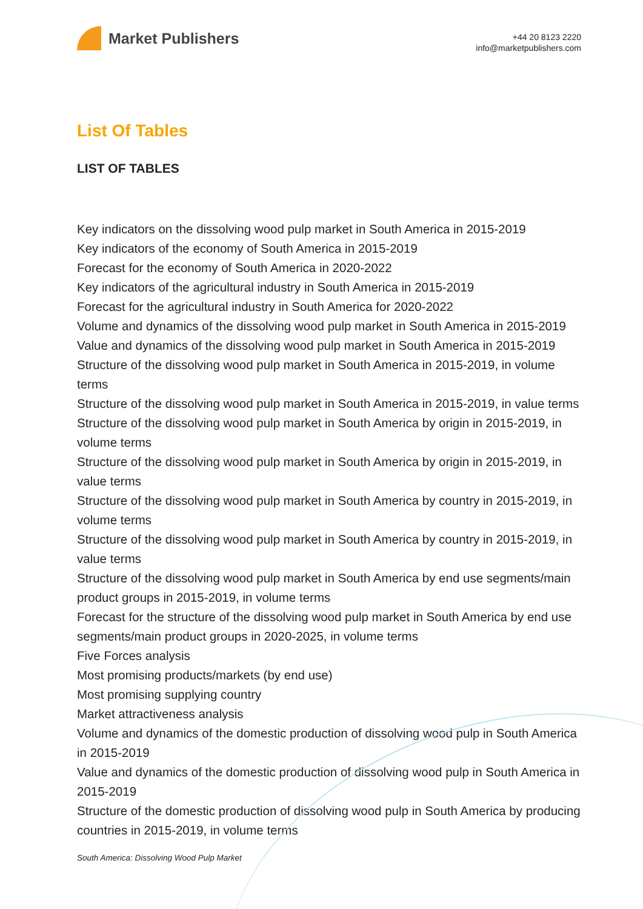Market Publishers
+44 20 8123 2220
info@marketpublishers.com
List Of Tables
LIST OF TABLES
Key indicators on the dissolving wood pulp market in South America in 2015-2019
Key indicators of the economy of South America in 2015-2019
Forecast for the economy of South America in 2020-2022
Key indicators of the agricultural industry in South America in 2015-2019
Forecast for the agricultural industry in South America for 2020-2022
Volume and dynamics of the dissolving wood pulp market in South America in 2015-2019
Value and dynamics of the dissolving wood pulp market in South America in 2015-2019
Structure of the dissolving wood pulp market in South America in 2015-2019, in volume terms
Structure of the dissolving wood pulp market in South America in 2015-2019, in value terms
Structure of the dissolving wood pulp market in South America by origin in 2015-2019, in volume terms
Structure of the dissolving wood pulp market in South America by origin in 2015-2019, in value terms
Structure of the dissolving wood pulp market in South America by country in 2015-2019, in volume terms
Structure of the dissolving wood pulp market in South America by country in 2015-2019, in value terms
Structure of the dissolving wood pulp market in South America by end use segments/main product groups in 2015-2019, in volume terms
Forecast for the structure of the dissolving wood pulp market in South America by end use segments/main product groups in 2020-2025, in volume terms
Five Forces analysis
Most promising products/markets (by end use)
Most promising supplying country
Market attractiveness analysis
Volume and dynamics of the domestic production of dissolving wood pulp in South America in 2015-2019
Value and dynamics of the domestic production of dissolving wood pulp in South America in 2015-2019
Structure of the domestic production of dissolving wood pulp in South America by producing countries in 2015-2019, in volume terms
South America: Dissolving Wood Pulp Market